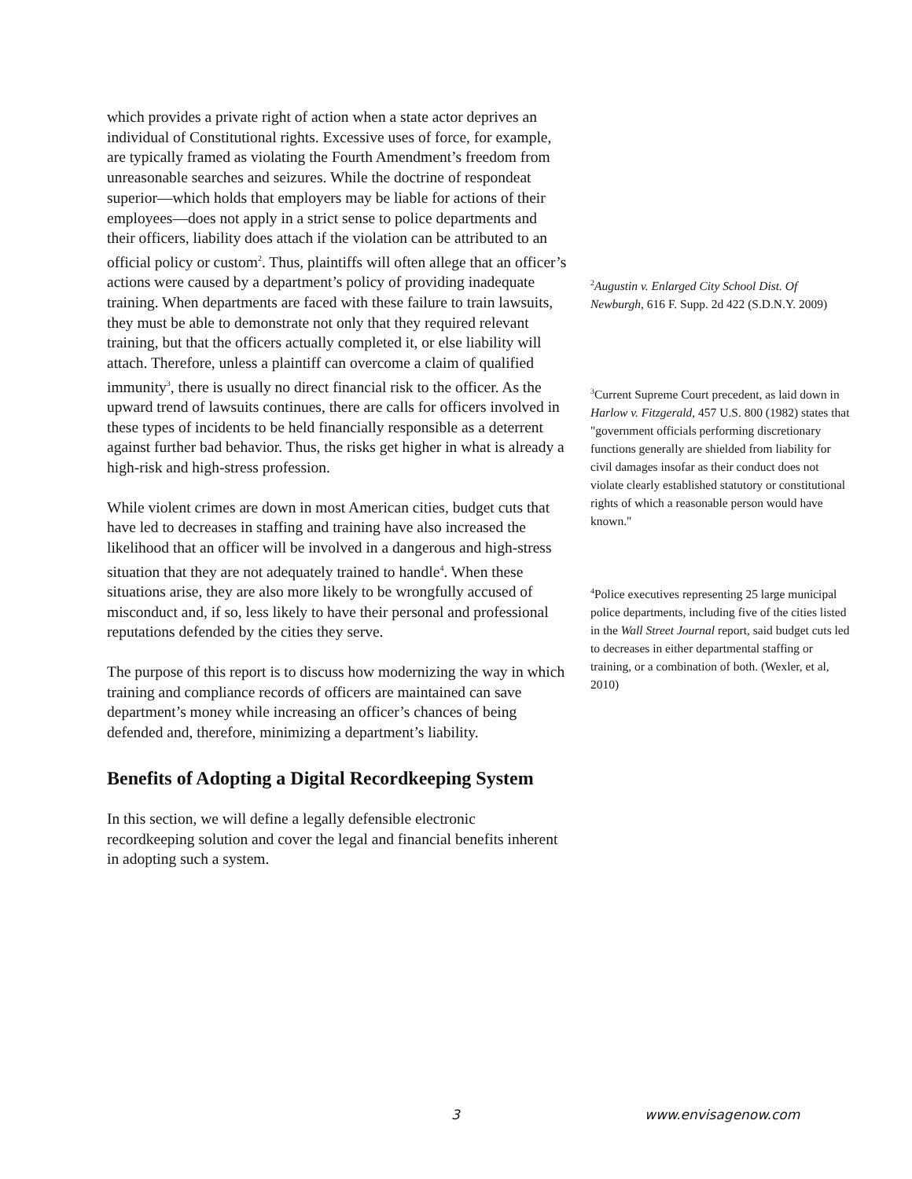which provides a private right of action when a state actor deprives an individual of Constitutional rights. Excessive uses of force, for example, are typically framed as violating the Fourth Amendment’s freedom from unreasonable searches and seizures. While the doctrine of respondeat superior—which holds that employers may be liable for actions of their employees—does not apply in a strict sense to police departments and their officers, liability does attach if the violation can be attributed to an official policy or custom<sup>2</sup>. Thus, plaintiffs will often allege that an officer’s actions were caused by a department’s policy of providing inadequate training. When departments are faced with these failure to train lawsuits, they must be able to demonstrate not only that they required relevant training, but that the officers actually completed it, or else liability will attach. Therefore, unless a plaintiff can overcome a claim of qualified immunity<sup>3</sup>, there is usually no direct financial risk to the officer. As the upward trend of lawsuits continues, there are calls for officers involved in these types of incidents to be held financially responsible as a deterrent against further bad behavior. Thus, the risks get higher in what is already a high-risk and high-stress profession.
While violent crimes are down in most American cities, budget cuts that have led to decreases in staffing and training have also increased the likelihood that an officer will be involved in a dangerous and high-stress situation that they are not adequately trained to handle<sup>4</sup>. When these situations arise, they are also more likely to be wrongfully accused of misconduct and, if so, less likely to have their personal and professional reputations defended by the cities they serve.
The purpose of this report is to discuss how modernizing the way in which training and compliance records of officers are maintained can save department’s money while increasing an officer’s chances of being defended and, therefore, minimizing a department’s liability.
Benefits of Adopting a Digital Recordkeeping System
In this section, we will define a legally defensible electronic recordkeeping solution and cover the legal and financial benefits inherent in adopting such a system.
<sup>2</sup> Augustin v. Enlarged City School Dist. Of Newburgh, 616 F. Supp. 2d 422 (S.D.N.Y. 2009)
<sup>3</sup> Current Supreme Court precedent, as laid down in Harlow v. Fitzgerald, 457 U.S. 800 (1982) states that "government officials performing discretionary functions generally are shielded from liability for civil damages insofar as their conduct does not violate clearly established statutory or constitutional rights of which a reasonable person would have known."
<sup>4</sup> Police executives representing 25 large municipal police departments, including five of the cities listed in the Wall Street Journal report, said budget cuts led to decreases in either departmental staffing or training, or a combination of both. (Wexler, et al, 2010)
3 www.envisagenow.com